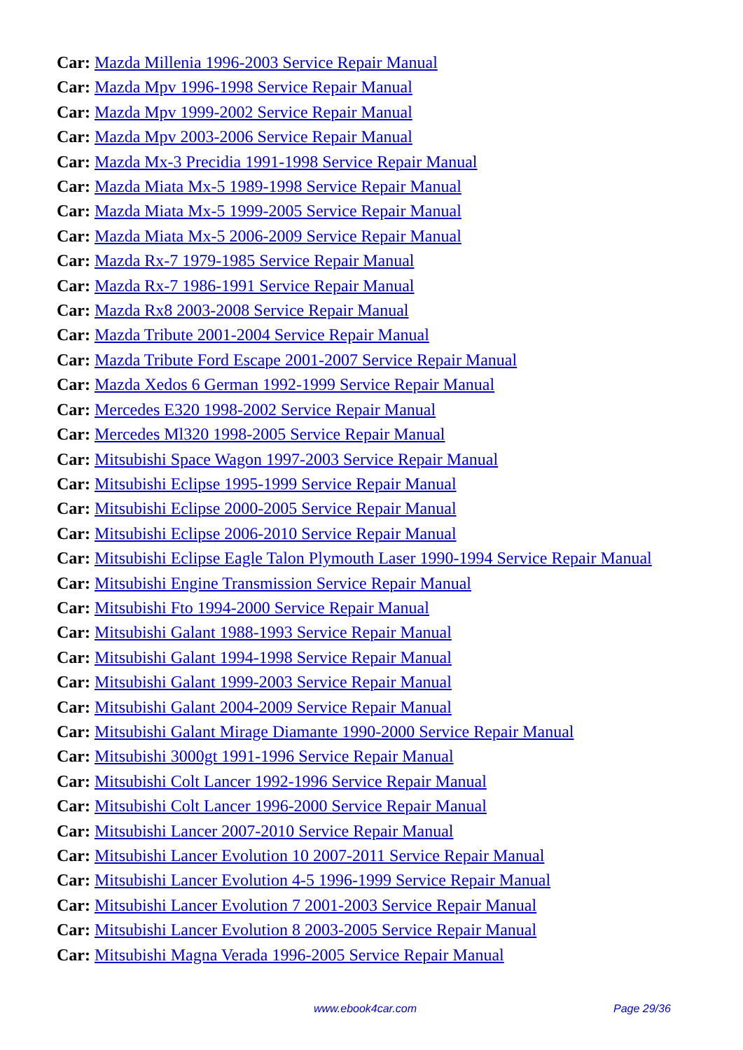Car: Mazda Millenia 1996-2003 Service Repair Manual
Car: Mazda Mpv 1996-1998 Service Repair Manual
Car: Mazda Mpv 1999-2002 Service Repair Manual
Car: Mazda Mpv 2003-2006 Service Repair Manual
Car: Mazda Mx-3 Precidia 1991-1998 Service Repair Manual
Car: Mazda Miata Mx-5 1989-1998 Service Repair Manual
Car: Mazda Miata Mx-5 1999-2005 Service Repair Manual
Car: Mazda Miata Mx-5 2006-2009 Service Repair Manual
Car: Mazda Rx-7 1979-1985 Service Repair Manual
Car: Mazda Rx-7 1986-1991 Service Repair Manual
Car: Mazda Rx8 2003-2008 Service Repair Manual
Car: Mazda Tribute 2001-2004 Service Repair Manual
Car: Mazda Tribute Ford Escape 2001-2007 Service Repair Manual
Car: Mazda Xedos 6 German 1992-1999 Service Repair Manual
Car: Mercedes E320 1998-2002 Service Repair Manual
Car: Mercedes Ml320 1998-2005 Service Repair Manual
Car: Mitsubishi Space Wagon 1997-2003 Service Repair Manual
Car: Mitsubishi Eclipse 1995-1999 Service Repair Manual
Car: Mitsubishi Eclipse 2000-2005 Service Repair Manual
Car: Mitsubishi Eclipse 2006-2010 Service Repair Manual
Car: Mitsubishi Eclipse Eagle Talon Plymouth Laser 1990-1994 Service Repair Manual
Car: Mitsubishi Engine Transmission Service Repair Manual
Car: Mitsubishi Fto 1994-2000 Service Repair Manual
Car: Mitsubishi Galant 1988-1993 Service Repair Manual
Car: Mitsubishi Galant 1994-1998 Service Repair Manual
Car: Mitsubishi Galant 1999-2003 Service Repair Manual
Car: Mitsubishi Galant 2004-2009 Service Repair Manual
Car: Mitsubishi Galant Mirage Diamante 1990-2000 Service Repair Manual
Car: Mitsubishi 3000gt 1991-1996 Service Repair Manual
Car: Mitsubishi Colt Lancer 1992-1996 Service Repair Manual
Car: Mitsubishi Colt Lancer 1996-2000 Service Repair Manual
Car: Mitsubishi Lancer 2007-2010 Service Repair Manual
Car: Mitsubishi Lancer Evolution 10 2007-2011 Service Repair Manual
Car: Mitsubishi Lancer Evolution 4-5 1996-1999 Service Repair Manual
Car: Mitsubishi Lancer Evolution 7 2001-2003 Service Repair Manual
Car: Mitsubishi Lancer Evolution 8 2003-2005 Service Repair Manual
Car: Mitsubishi Magna Verada 1996-2005 Service Repair Manual
www.ebook4car.com Page 29/36